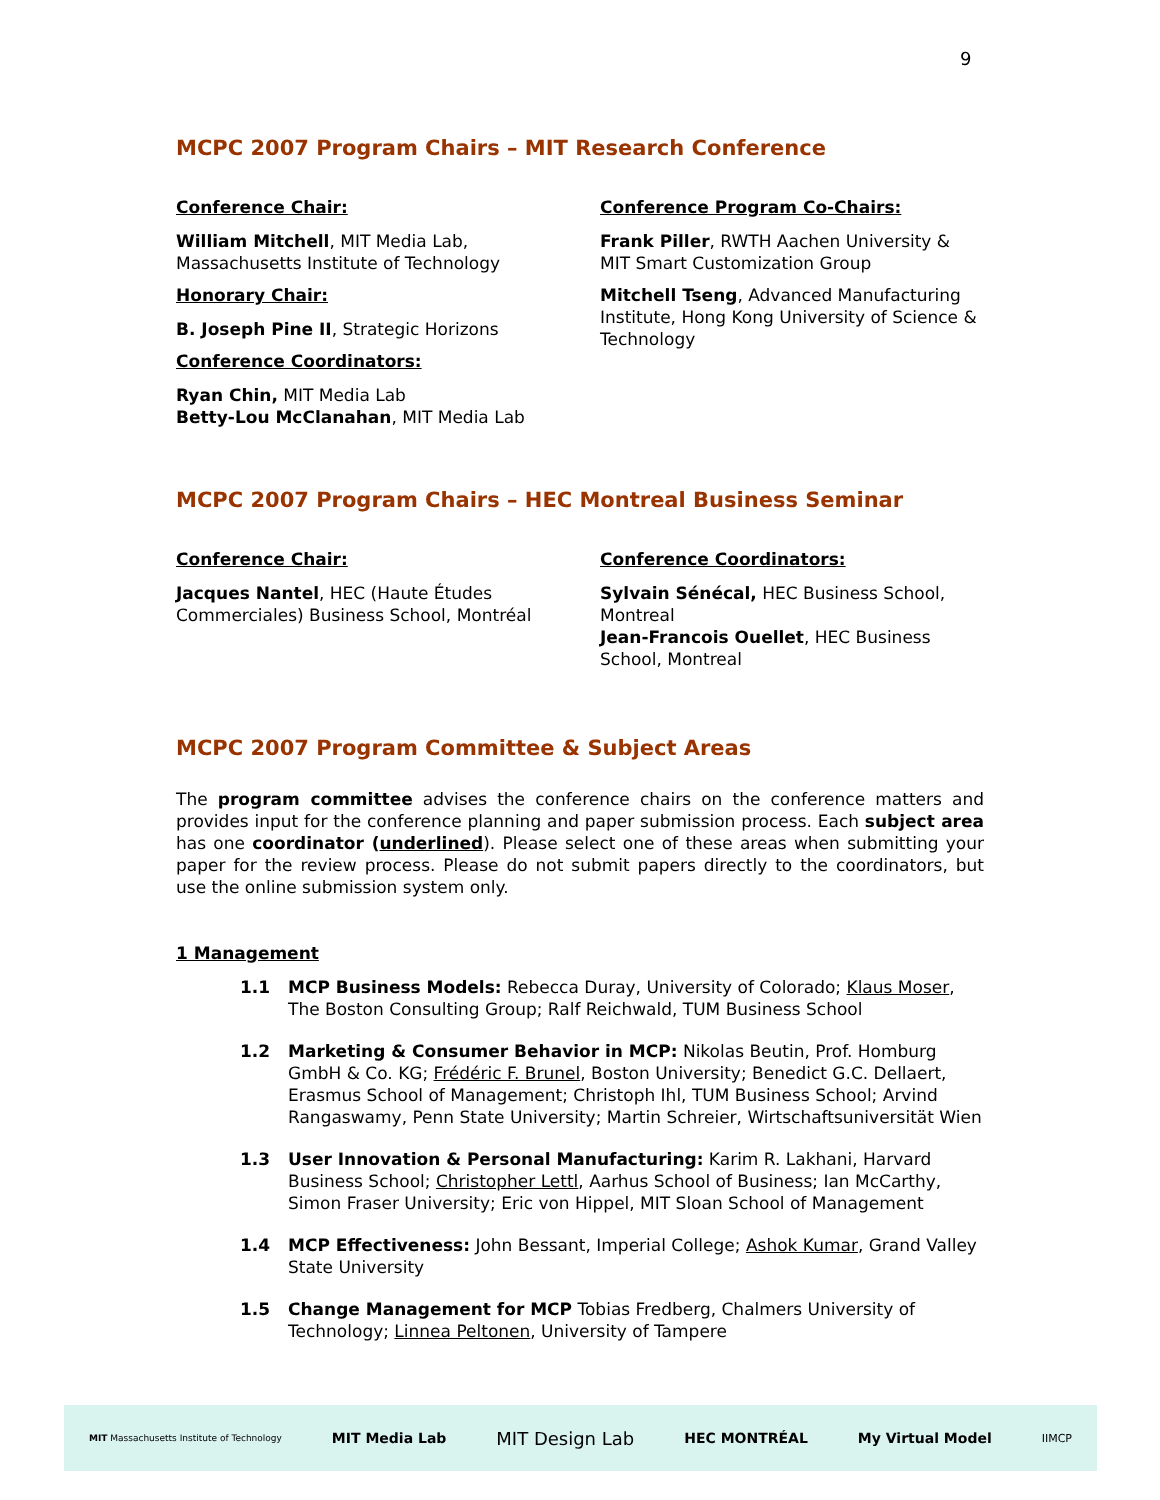9
MCPC 2007 Program Chairs – MIT Research Conference
Conference Chair:
William Mitchell, MIT Media Lab, Massachusetts Institute of Technology
Honorary Chair:
B. Joseph Pine II, Strategic Horizons
Conference Coordinators:
Ryan Chin, MIT Media Lab
Betty-Lou McClanahan, MIT Media Lab
Conference Program Co-Chairs:
Frank Piller, RWTH Aachen University & MIT Smart Customization Group
Mitchell Tseng, Advanced Manufacturing Institute, Hong Kong University of Science & Technology
MCPC 2007 Program Chairs – HEC Montreal Business Seminar
Conference Chair:
Jacques Nantel, HEC (Haute Études Commerciales) Business School, Montréal
Conference Coordinators:
Sylvain Sénécal, HEC Business School, Montreal
Jean-Francois Ouellet, HEC Business School, Montreal
MCPC 2007 Program Committee & Subject Areas
The program committee advises the conference chairs on the conference matters and provides input for the conference planning and paper submission process. Each subject area has one coordinator (underlined). Please select one of these areas when submitting your paper for the review process. Please do not submit papers directly to the coordinators, but use the online submission system only.
1 Management
1.1 MCP Business Models: Rebecca Duray, University of Colorado; Klaus Moser, The Boston Consulting Group; Ralf Reichwald, TUM Business School
1.2 Marketing & Consumer Behavior in MCP: Nikolas Beutin, Prof. Homburg GmbH & Co. KG; Frédéric F. Brunel, Boston University; Benedict G.C. Dellaert, Erasmus School of Management; Christoph Ihl, TUM Business School; Arvind Rangaswamy, Penn State University; Martin Schreier, Wirtschaftsuniversität Wien
1.3 User Innovation & Personal Manufacturing: Karim R. Lakhani, Harvard Business School; Christopher Lettl, Aarhus School of Business; Ian McCarthy, Simon Fraser University; Eric von Hippel, MIT Sloan School of Management
1.4 MCP Effectiveness: John Bessant, Imperial College; Ashok Kumar, Grand Valley State University
1.5 Change Management for MCP Tobias Fredberg, Chalmers University of Technology; Linnea Peltonen, University of Tampere
MIT Massachusetts Institute of Technology MIT Media Lab MIT Design Lab HEC MONTRÉAL My Virtual Model IIMCP